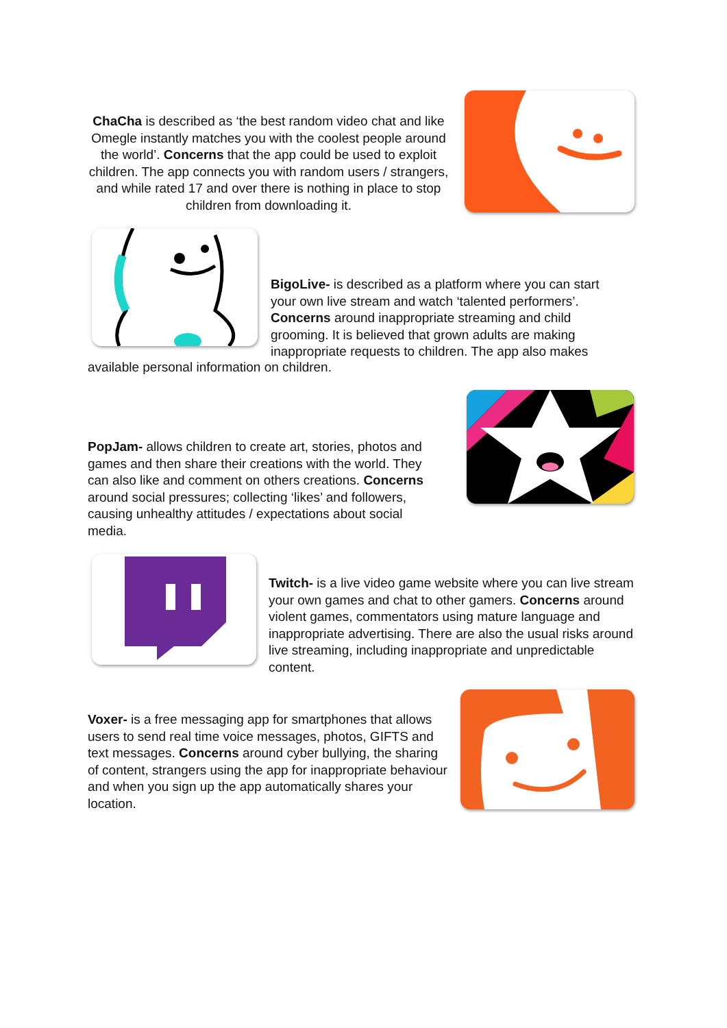ChaCha is described as ‘the best random video chat and like Omegle instantly matches you with the coolest people around the world’. Concerns that the app could be used to exploit children. The app connects you with random users / strangers, and while rated 17 and over there is nothing in place to stop children from downloading it.
BigoLive- is described as a platform where you can start your own live stream and watch ‘talented performers’. Concerns around inappropriate streaming and child grooming. It is believed that grown adults are making inappropriate requests to children. The app also makes
available personal information on children.
PopJam- allows children to create art, stories, photos and games and then share their creations with the world. They can also like and comment on others creations. Concerns around social pressures; collecting ‘likes’ and followers, causing unhealthy attitudes / expectations about social media.
Twitch- is a live video game website where you can live stream your own games and chat to other gamers. Concerns around violent games, commentators using mature language and inappropriate advertising. There are also the usual risks around live streaming, including inappropriate and unpredictable content.
Voxer- is a free messaging app for smartphones that allows users to send real time voice messages, photos, GIFTS and text messages. Concerns around cyber bullying, the sharing of content, strangers using the app for inappropriate behaviour and when you sign up the app automatically shares your location.